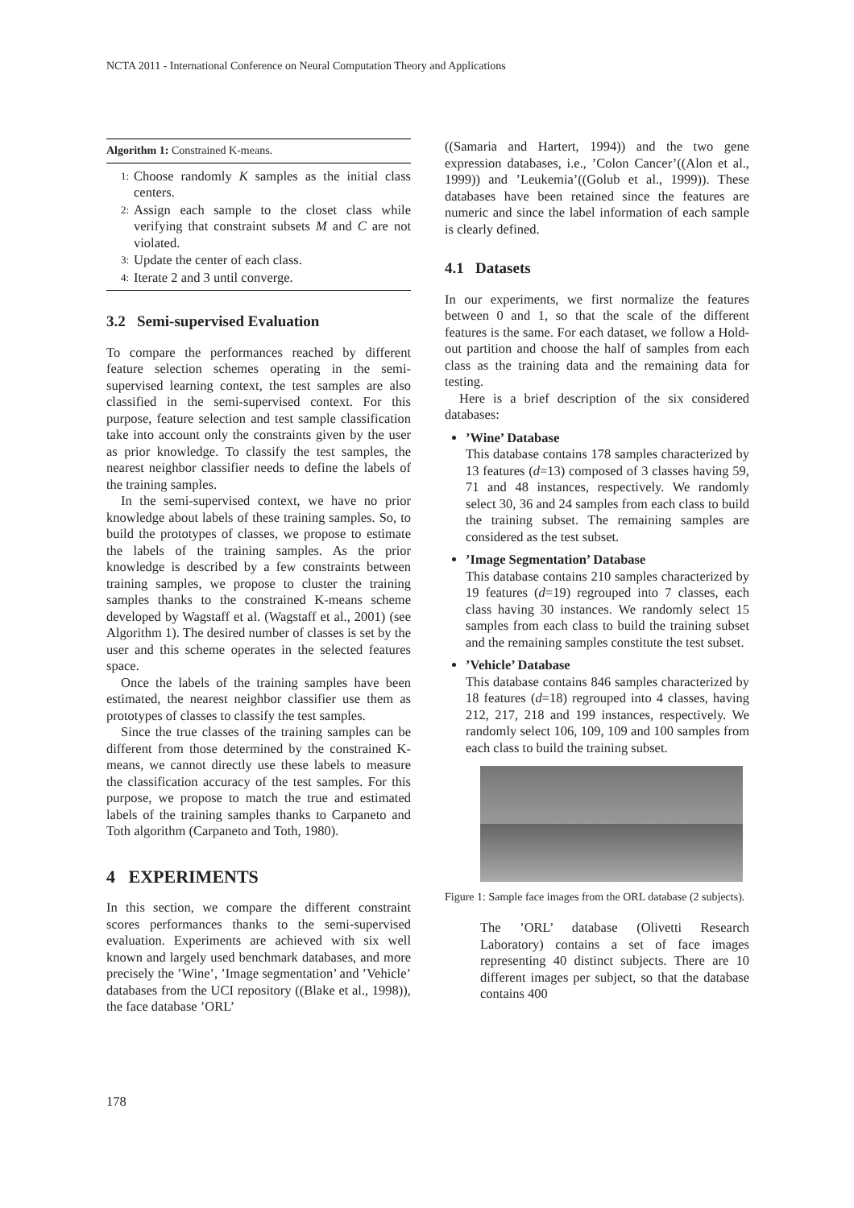NCTA 2011 - International Conference on Neural Computation Theory and Applications
Algorithm 1: Constrained K-means.
1: Choose randomly K samples as the initial class centers.
2: Assign each sample to the closet class while verifying that constraint subsets M and C are not violated.
3: Update the center of each class.
4: Iterate 2 and 3 until converge.
3.2 Semi-supervised Evaluation
To compare the performances reached by different feature selection schemes operating in the semi-supervised learning context, the test samples are also classified in the semi-supervised context. For this purpose, feature selection and test sample classification take into account only the constraints given by the user as prior knowledge. To classify the test samples, the nearest neighbor classifier needs to define the labels of the training samples.
In the semi-supervised context, we have no prior knowledge about labels of these training samples. So, to build the prototypes of classes, we propose to estimate the labels of the training samples. As the prior knowledge is described by a few constraints between training samples, we propose to cluster the training samples thanks to the constrained K-means scheme developed by Wagstaff et al. (Wagstaff et al., 2001) (see Algorithm 1). The desired number of classes is set by the user and this scheme operates in the selected features space.
Once the labels of the training samples have been estimated, the nearest neighbor classifier use them as prototypes of classes to classify the test samples.
Since the true classes of the training samples can be different from those determined by the constrained K-means, we cannot directly use these labels to measure the classification accuracy of the test samples. For this purpose, we propose to match the true and estimated labels of the training samples thanks to Carpaneto and Toth algorithm (Carpaneto and Toth, 1980).
4 EXPERIMENTS
In this section, we compare the different constraint scores performances thanks to the semi-supervised evaluation. Experiments are achieved with six well known and largely used benchmark databases, and more precisely the ’Wine’, ’Image segmentation’ and ’Vehicle’ databases from the UCI repository ((Blake et al., 1998)), the face database ’ORL’
((Samaria and Hartert, 1994)) and the two gene expression databases, i.e., ’Colon Cancer’((Alon et al., 1999)) and ’Leukemia’((Golub et al., 1999)). These databases have been retained since the features are numeric and since the label information of each sample is clearly defined.
4.1 Datasets
In our experiments, we first normalize the features between 0 and 1, so that the scale of the different features is the same. For each dataset, we follow a Hold-out partition and choose the half of samples from each class as the training data and the remaining data for testing.
Here is a brief description of the six considered databases:
’Wine’ Database
This database contains 178 samples characterized by 13 features (d=13) composed of 3 classes having 59, 71 and 48 instances, respectively. We randomly select 30, 36 and 24 samples from each class to build the training subset. The remaining samples are considered as the test subset.
’Image Segmentation’ Database
This database contains 210 samples characterized by 19 features (d=19) regrouped into 7 classes, each class having 30 instances. We randomly select 15 samples from each class to build the training subset and the remaining samples constitute the test subset.
’Vehicle’ Database
This database contains 846 samples characterized by 18 features (d=18) regrouped into 4 classes, having 212, 217, 218 and 199 instances, respectively. We randomly select 106, 109, 109 and 100 samples from each class to build the training subset.
Figure 1: Sample face images from the ORL database (2 subjects).
The ’ORL’ database (Olivetti Research Laboratory) contains a set of face images representing 40 distinct subjects. There are 10 different images per subject, so that the database contains 400
178